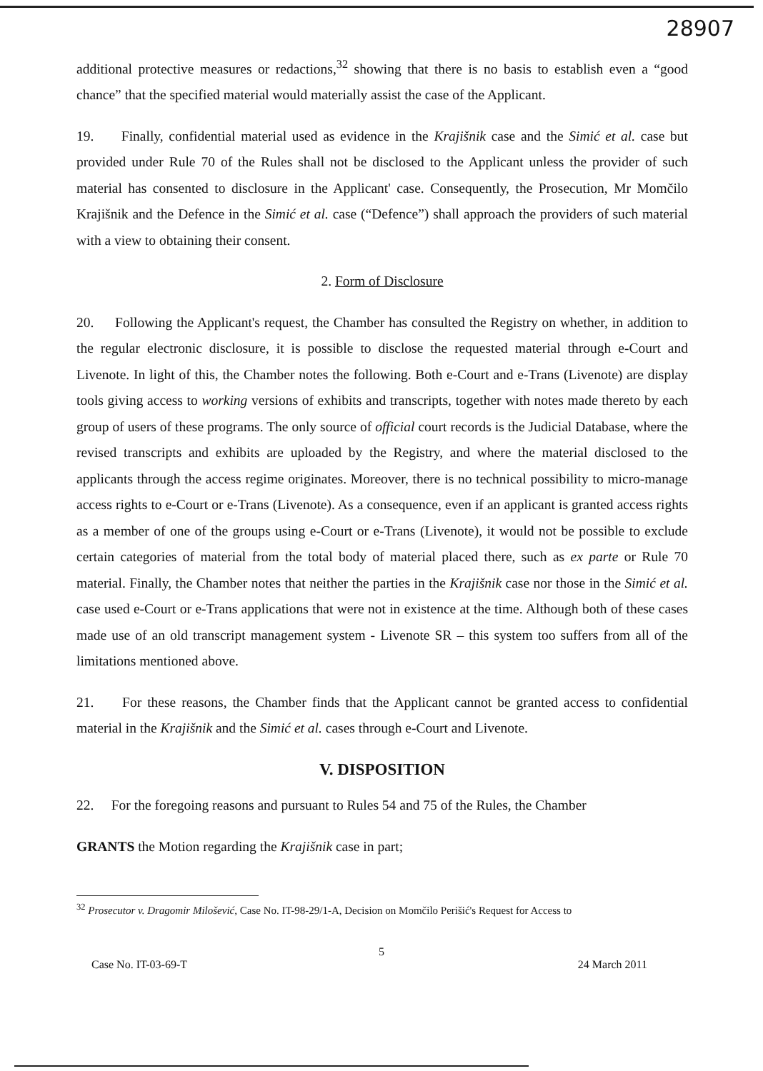28907
additional protective measures or redactions,<sup>32</sup> showing that there is no basis to establish even a “good chance” that the specified material would materially assist the case of the Applicant.
19. Finally, confidential material used as evidence in the Krajišnik case and the Simić et al. case but provided under Rule 70 of the Rules shall not be disclosed to the Applicant unless the provider of such material has consented to disclosure in the Applicant' case. Consequently, the Prosecution, Mr Momčilo Krajišnik and the Defence in the Simić et al. case (“Defence”) shall approach the providers of such material with a view to obtaining their consent.
2. Form of Disclosure
20. Following the Applicant's request, the Chamber has consulted the Registry on whether, in addition to the regular electronic disclosure, it is possible to disclose the requested material through e-Court and Livenote. In light of this, the Chamber notes the following. Both e-Court and e-Trans (Livenote) are display tools giving access to working versions of exhibits and transcripts, together with notes made thereto by each group of users of these programs. The only source of official court records is the Judicial Database, where the revised transcripts and exhibits are uploaded by the Registry, and where the material disclosed to the applicants through the access regime originates. Moreover, there is no technical possibility to micro-manage access rights to e-Court or e-Trans (Livenote). As a consequence, even if an applicant is granted access rights as a member of one of the groups using e-Court or e-Trans (Livenote), it would not be possible to exclude certain categories of material from the total body of material placed there, such as ex parte or Rule 70 material. Finally, the Chamber notes that neither the parties in the Krajišnik case nor those in the Simić et al. case used e-Court or e-Trans applications that were not in existence at the time. Although both of these cases made use of an old transcript management system - Livenote SR – this system too suffers from all of the limitations mentioned above.
21. For these reasons, the Chamber finds that the Applicant cannot be granted access to confidential material in the Krajišnik and the Simić et al. cases through e-Court and Livenote.
V. DISPOSITION
22. For the foregoing reasons and pursuant to Rules 54 and 75 of the Rules, the Chamber
GRANTS the Motion regarding the Krajišnik case in part;
<sup>32</sup> Prosecutor v. Dragomir Milošević, Case No. IT-98-29/1-A, Decision on Momčilo Perišić's Request for Access to
5
Case No. IT-03-69-T 24 March 2011